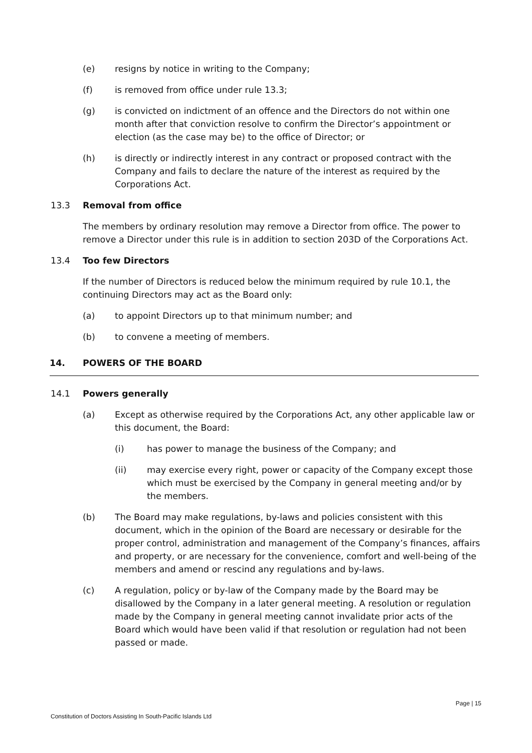(e) resigns by notice in writing to the Company;
(f) is removed from office under rule 13.3;
(g) is convicted on indictment of an offence and the Directors do not within one month after that conviction resolve to confirm the Director’s appointment or election (as the case may be) to the office of Director; or
(h) is directly or indirectly interest in any contract or proposed contract with the Company and fails to declare the nature of the interest as required by the Corporations Act.
13.3 Removal from office
The members by ordinary resolution may remove a Director from office. The power to remove a Director under this rule is in addition to section 203D of the Corporations Act.
13.4 Too few Directors
If the number of Directors is reduced below the minimum required by rule 10.1, the continuing Directors may act as the Board only:
(a) to appoint Directors up to that minimum number; and
(b) to convene a meeting of members.
14. POWERS OF THE BOARD
14.1 Powers generally
(a) Except as otherwise required by the Corporations Act, any other applicable law or this document, the Board:
(i) has power to manage the business of the Company; and
(ii) may exercise every right, power or capacity of the Company except those which must be exercised by the Company in general meeting and/or by the members.
(b) The Board may make regulations, by-laws and policies consistent with this document, which in the opinion of the Board are necessary or desirable for the proper control, administration and management of the Company’s finances, affairs and property, or are necessary for the convenience, comfort and well-being of the members and amend or rescind any regulations and by-laws.
(c) A regulation, policy or by-law of the Company made by the Board may be disallowed by the Company in a later general meeting. A resolution or regulation made by the Company in general meeting cannot invalidate prior acts of the Board which would have been valid if that resolution or regulation had not been passed or made.
Page | 15
Constitution of Doctors Assisting In South-Pacific Islands Ltd